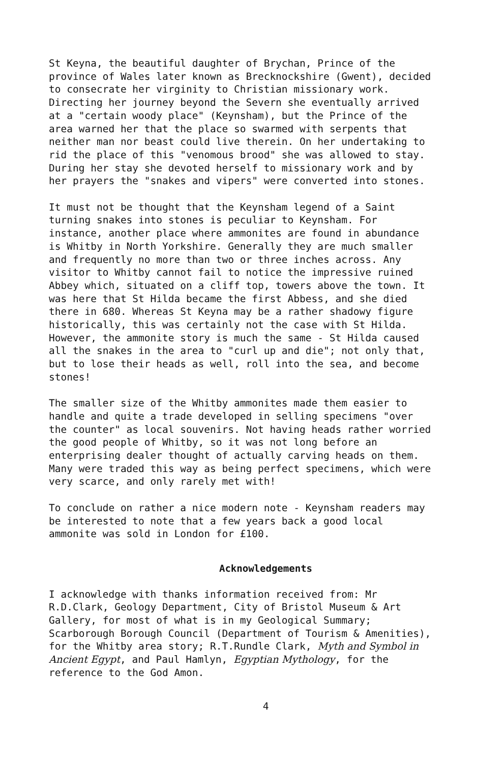St Keyna, the beautiful daughter of Brychan, Prince of the province of Wales later known as Brecknockshire (Gwent), decided to consecrate her virginity to Christian missionary work. Directing her journey beyond the Severn she eventually arrived at a "certain woody place" (Keynsham), but the Prince of the area warned her that the place so swarmed with serpents that neither man nor beast could live therein. On her undertaking to rid the place of this "venomous brood" she was allowed to stay. During her stay she devoted herself to missionary work and by her prayers the "snakes and vipers" were converted into stones.
It must not be thought that the Keynsham legend of a Saint turning snakes into stones is peculiar to Keynsham. For instance, another place where ammonites are found in abundance is Whitby in North Yorkshire. Generally they are much smaller and frequently no more than two or three inches across. Any visitor to Whitby cannot fail to notice the impressive ruined Abbey which, situated on a cliff top, towers above the town. It was here that St Hilda became the first Abbess, and she died there in 680. Whereas St Keyna may be a rather shadowy figure historically, this was certainly not the case with St Hilda. However, the ammonite story is much the same - St Hilda caused all the snakes in the area to "curl up and die"; not only that, but to lose their heads as well, roll into the sea, and become stones!
The smaller size of the Whitby ammonites made them easier to handle and quite a trade developed in selling specimens "over the counter" as local souvenirs. Not having heads rather worried the good people of Whitby, so it was not long before an enterprising dealer thought of actually carving heads on them. Many were traded this way as being perfect specimens, which were very scarce, and only rarely met with!
To conclude on rather a nice modern note - Keynsham readers may be interested to note that a few years back a good local ammonite was sold in London for £100.
Acknowledgements
I acknowledge with thanks information received from: Mr R.D.Clark, Geology Department, City of Bristol Museum & Art Gallery, for most of what is in my Geological Summary; Scarborough Borough Council (Department of Tourism & Amenities), for the Whitby area story; R.T.Rundle Clark, Myth and Symbol in Ancient Egypt, and Paul Hamlyn, Egyptian Mythology, for the reference to the God Amon.
4